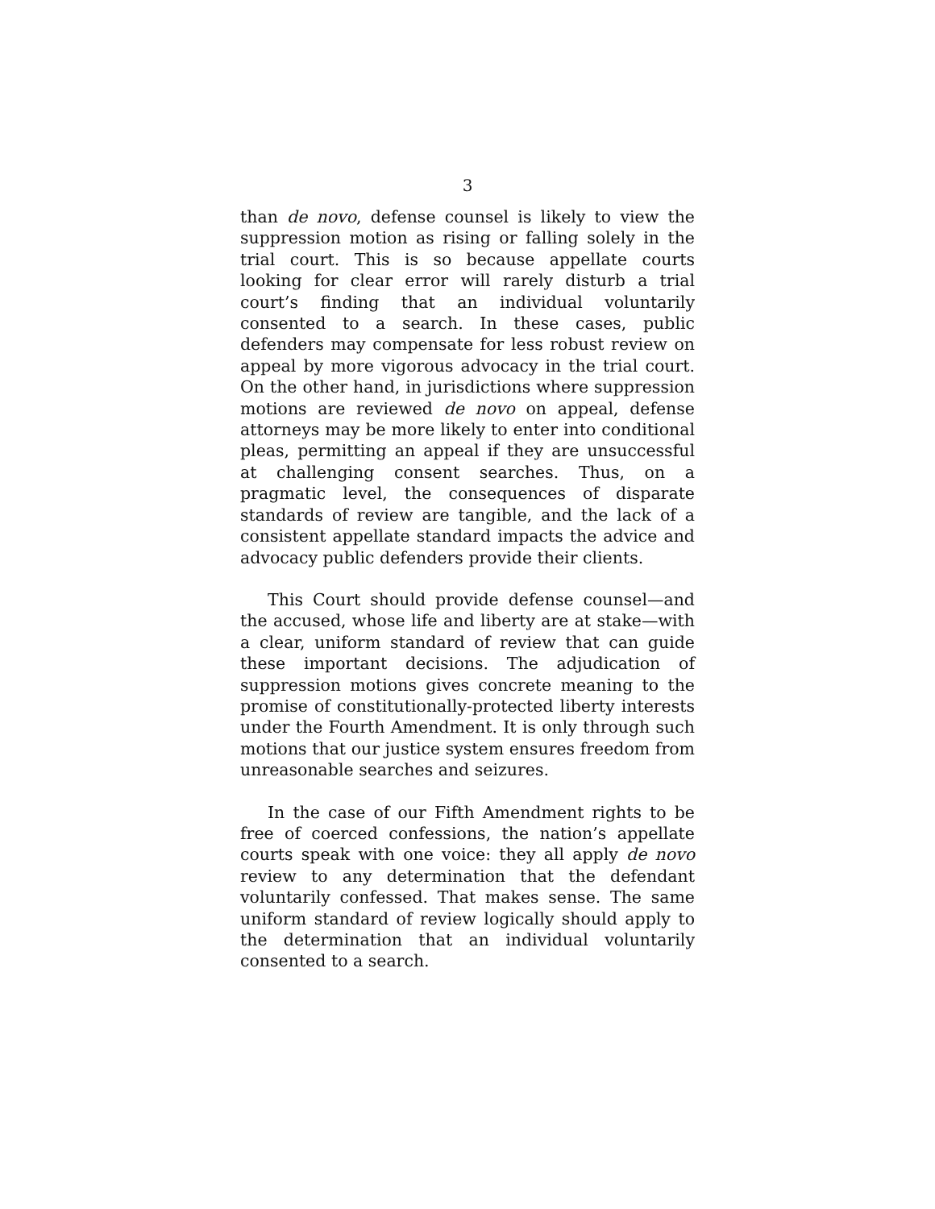3
than de novo, defense counsel is likely to view the suppression motion as rising or falling solely in the trial court. This is so because appellate courts looking for clear error will rarely disturb a trial court’s finding that an individual voluntarily consented to a search. In these cases, public defenders may compensate for less robust review on appeal by more vigorous advocacy in the trial court. On the other hand, in jurisdictions where suppression motions are reviewed de novo on appeal, defense attorneys may be more likely to enter into conditional pleas, permitting an appeal if they are unsuccessful at challenging consent searches. Thus, on a pragmatic level, the consequences of disparate standards of review are tangible, and the lack of a consistent appellate standard impacts the advice and advocacy public defenders provide their clients.
This Court should provide defense counsel—and the accused, whose life and liberty are at stake—with a clear, uniform standard of review that can guide these important decisions. The adjudication of suppression motions gives concrete meaning to the promise of constitutionally-protected liberty interests under the Fourth Amendment. It is only through such motions that our justice system ensures freedom from unreasonable searches and seizures.
In the case of our Fifth Amendment rights to be free of coerced confessions, the nation’s appellate courts speak with one voice: they all apply de novo review to any determination that the defendant voluntarily confessed. That makes sense. The same uniform standard of review logically should apply to the determination that an individual voluntarily consented to a search.